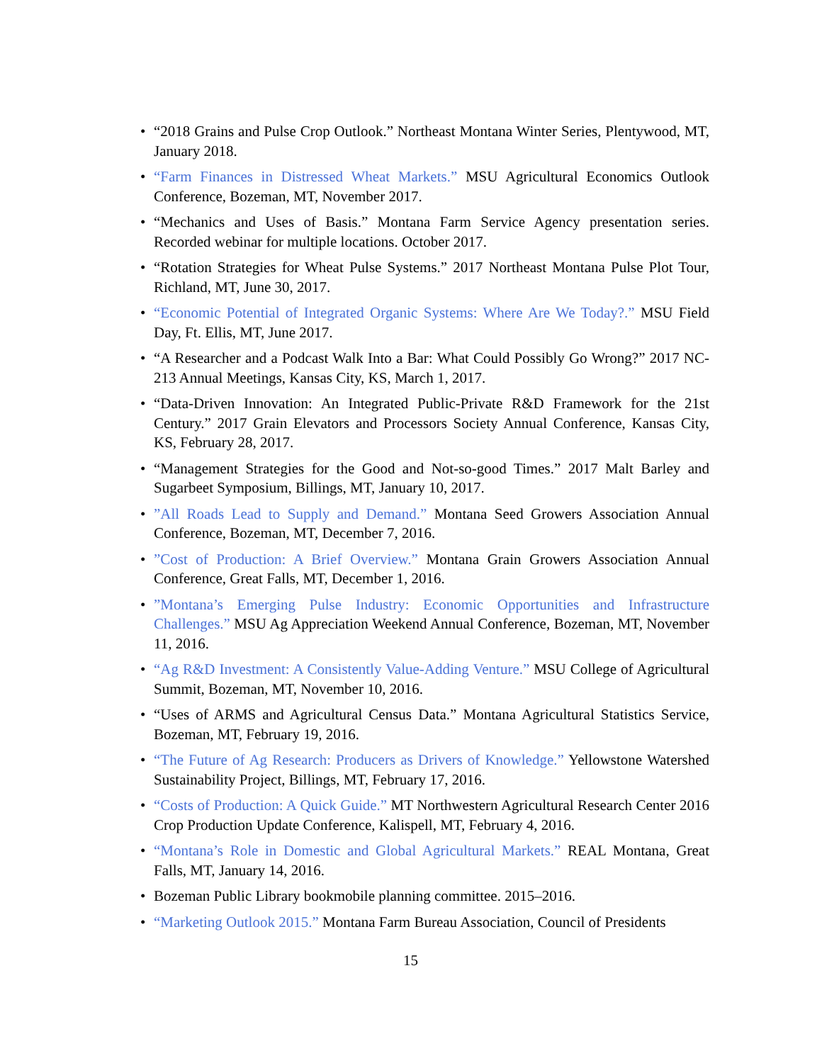• “2018 Grains and Pulse Crop Outlook.” Northeast Montana Winter Series, Plentywood, MT, January 2018.
• “Farm Finances in Distressed Wheat Markets.” MSU Agricultural Economics Outlook Conference, Bozeman, MT, November 2017.
• “Mechanics and Uses of Basis.” Montana Farm Service Agency presentation series. Recorded webinar for multiple locations. October 2017.
• “Rotation Strategies for Wheat Pulse Systems.” 2017 Northeast Montana Pulse Plot Tour, Richland, MT, June 30, 2017.
• “Economic Potential of Integrated Organic Systems: Where Are We Today?.” MSU Field Day, Ft. Ellis, MT, June 2017.
• “A Researcher and a Podcast Walk Into a Bar: What Could Possibly Go Wrong?” 2017 NC-213 Annual Meetings, Kansas City, KS, March 1, 2017.
• “Data-Driven Innovation: An Integrated Public-Private R&D Framework for the 21st Century.” 2017 Grain Elevators and Processors Society Annual Conference, Kansas City, KS, February 28, 2017.
• “Management Strategies for the Good and Not-so-good Times.” 2017 Malt Barley and Sugarbeet Symposium, Billings, MT, January 10, 2017.
•”All Roads Lead to Supply and Demand.” Montana Seed Growers Association Annual Conference, Bozeman, MT, December 7, 2016.
•”Cost of Production: A Brief Overview.” Montana Grain Growers Association Annual Conference, Great Falls, MT, December 1, 2016.
•”Montana’s Emerging Pulse Industry: Economic Opportunities and Infrastructure Challenges.” MSU Ag Appreciation Weekend Annual Conference, Bozeman, MT, November 11, 2016.
• “Ag R&D Investment: A Consistently Value-Adding Venture.” MSU College of Agricultural Summit, Bozeman, MT, November 10, 2016.
• “Uses of ARMS and Agricultural Census Data.” Montana Agricultural Statistics Service, Bozeman, MT, February 19, 2016.
• “The Future of Ag Research: Producers as Drivers of Knowledge.” Yellowstone Watershed Sustainability Project, Billings, MT, February 17, 2016.
• “Costs of Production: A Quick Guide.” MT Northwestern Agricultural Research Center 2016 Crop Production Update Conference, Kalispell, MT, February 4, 2016.
• “Montana’s Role in Domestic and Global Agricultural Markets.” REAL Montana, Great Falls, MT, January 14, 2016.
• Bozeman Public Library bookmobile planning committee. 2015–2016.
• “Marketing Outlook 2015.” Montana Farm Bureau Association, Council of Presidents
15